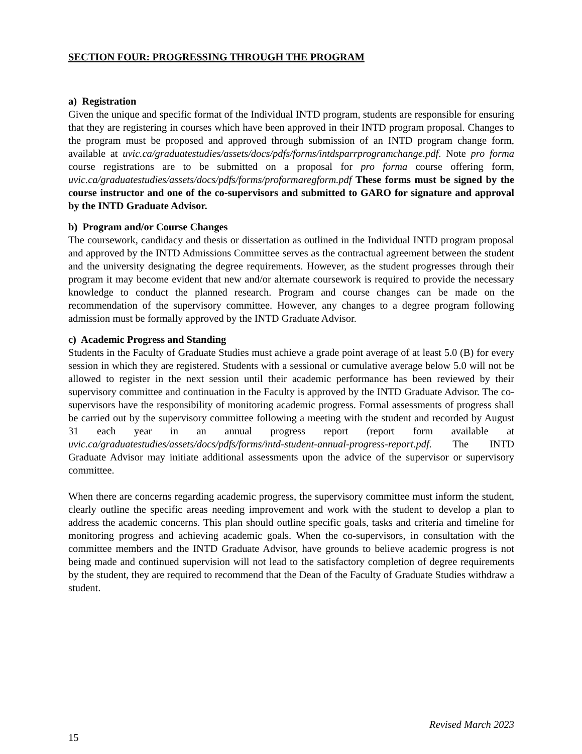SECTION FOUR: PROGRESSING THROUGH THE PROGRAM
a) Registration
Given the unique and specific format of the Individual INTD program, students are responsible for ensuring that they are registering in courses which have been approved in their INTD program proposal. Changes to the program must be proposed and approved through submission of an INTD program change form, available at uvic.ca/graduatestudies/assets/docs/pdfs/forms/intdsparrprogramchange.pdf. Note pro forma course registrations are to be submitted on a proposal for pro forma course offering form, uvic.ca/graduatestudies/assets/docs/pdfs/forms/proformaregform.pdf These forms must be signed by the course instructor and one of the co-supervisors and submitted to GARO for signature and approval by the INTD Graduate Advisor.
b) Program and/or Course Changes
The coursework, candidacy and thesis or dissertation as outlined in the Individual INTD program proposal and approved by the INTD Admissions Committee serves as the contractual agreement between the student and the university designating the degree requirements. However, as the student progresses through their program it may become evident that new and/or alternate coursework is required to provide the necessary knowledge to conduct the planned research. Program and course changes can be made on the recommendation of the supervisory committee. However, any changes to a degree program following admission must be formally approved by the INTD Graduate Advisor.
c) Academic Progress and Standing
Students in the Faculty of Graduate Studies must achieve a grade point average of at least 5.0 (B) for every session in which they are registered. Students with a sessional or cumulative average below 5.0 will not be allowed to register in the next session until their academic performance has been reviewed by their supervisory committee and continuation in the Faculty is approved by the INTD Graduate Advisor. The co-supervisors have the responsibility of monitoring academic progress. Formal assessments of progress shall be carried out by the supervisory committee following a meeting with the student and recorded by August 31 each year in an annual progress report (report form available at uvic.ca/graduatestudies/assets/docs/pdfs/forms/intd-student-annual-progress-report.pdf. The INTD Graduate Advisor may initiate additional assessments upon the advice of the supervisor or supervisory committee.
When there are concerns regarding academic progress, the supervisory committee must inform the student, clearly outline the specific areas needing improvement and work with the student to develop a plan to address the academic concerns. This plan should outline specific goals, tasks and criteria and timeline for monitoring progress and achieving academic goals. When the co-supervisors, in consultation with the committee members and the INTD Graduate Advisor, have grounds to believe academic progress is not being made and continued supervision will not lead to the satisfactory completion of degree requirements by the student, they are required to recommend that the Dean of the Faculty of Graduate Studies withdraw a student.
Revised March 2023
15